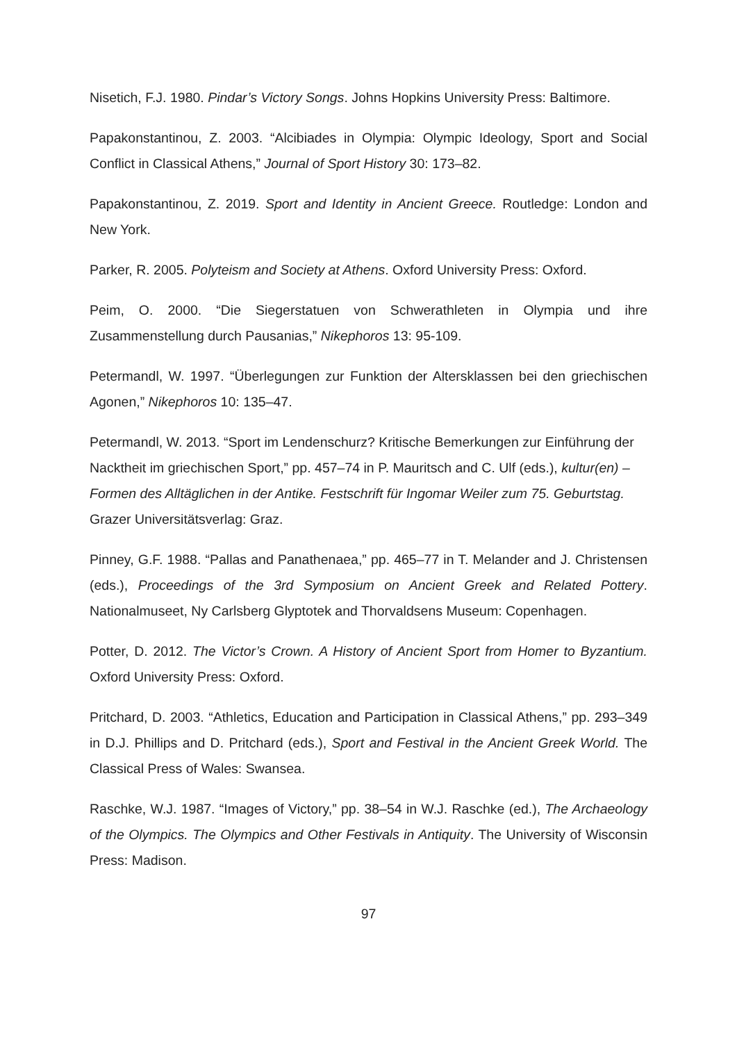Nisetich, F.J. 1980. Pindar’s Victory Songs. Johns Hopkins University Press: Baltimore.
Papakonstantinou, Z. 2003. “Alcibiades in Olympia: Olympic Ideology, Sport and Social Conflict in Classical Athens,” Journal of Sport History 30: 173–82.
Papakonstantinou, Z. 2019. Sport and Identity in Ancient Greece. Routledge: London and New York.
Parker, R. 2005. Polyteism and Society at Athens. Oxford University Press: Oxford.
Peim, O. 2000. “Die Siegerstatuen von Schwerathleten in Olympia und ihre Zusammenstellung durch Pausanias,” Nikephoros 13: 95-109.
Petermandl, W. 1997. “Überlegungen zur Funktion der Altersklassen bei den griechischen Agonen,” Nikephoros 10: 135–47.
Petermandl, W. 2013. “Sport im Lendenschurz? Kritische Bemerkungen zur Einführung der Nacktheit im griechischen Sport,” pp. 457–74 in P. Mauritsch and C. Ulf (eds.), kultur(en) – Formen des Alltäglichen in der Antike. Festschrift für Ingomar Weiler zum 75. Geburtstag. Grazer Universitätsverlag: Graz.
Pinney, G.F. 1988. “Pallas and Panathenaea,” pp. 465–77 in T. Melander and J. Christensen (eds.), Proceedings of the 3rd Symposium on Ancient Greek and Related Pottery. Nationalmuseet, Ny Carlsberg Glyptotek and Thorvaldsens Museum: Copenhagen.
Potter, D. 2012. The Victor’s Crown. A History of Ancient Sport from Homer to Byzantium. Oxford University Press: Oxford.
Pritchard, D. 2003. “Athletics, Education and Participation in Classical Athens,” pp. 293–349 in D.J. Phillips and D. Pritchard (eds.), Sport and Festival in the Ancient Greek World. The Classical Press of Wales: Swansea.
Raschke, W.J. 1987. “Images of Victory,” pp. 38–54 in W.J. Raschke (ed.), The Archaeology of the Olympics. The Olympics and Other Festivals in Antiquity. The University of Wisconsin Press: Madison.
97